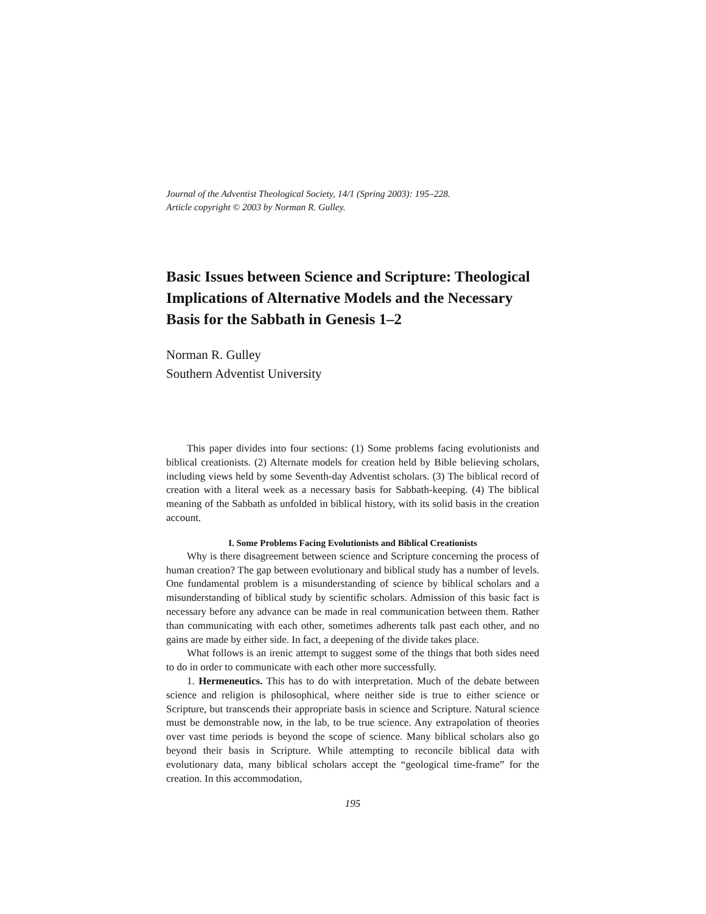Journal of the Adventist Theological Society, 14/1 (Spring 2003): 195–228.
Article copyright © 2003 by Norman R. Gulley.
Basic Issues between Science and Scripture: Theological Implications of Alternative Models and the Necessary Basis for the Sabbath in Genesis 1–2
Norman R. Gulley
Southern Adventist University
This paper divides into four sections: (1) Some problems facing evolutionists and biblical creationists. (2) Alternate models for creation held by Bible believing scholars, including views held by some Seventh-day Adventist scholars. (3) The biblical record of creation with a literal week as a necessary basis for Sabbath-keeping. (4) The biblical meaning of the Sabbath as unfolded in biblical history, with its solid basis in the creation account.
I. Some Problems Facing Evolutionists and Biblical Creationists
Why is there disagreement between science and Scripture concerning the process of human creation? The gap between evolutionary and biblical study has a number of levels. One fundamental problem is a misunderstanding of science by biblical scholars and a misunderstanding of biblical study by scientific scholars. Admission of this basic fact is necessary before any advance can be made in real communication between them. Rather than communicating with each other, sometimes adherents talk past each other, and no gains are made by either side. In fact, a deepening of the divide takes place.
What follows is an irenic attempt to suggest some of the things that both sides need to do in order to communicate with each other more successfully.
1. Hermeneutics. This has to do with interpretation. Much of the debate between science and religion is philosophical, where neither side is true to either science or Scripture, but transcends their appropriate basis in science and Scripture. Natural science must be demonstrable now, in the lab, to be true science. Any extrapolation of theories over vast time periods is beyond the scope of science. Many biblical scholars also go beyond their basis in Scripture. While attempting to reconcile biblical data with evolutionary data, many biblical scholars accept the “geological time-frame” for the creation. In this accommodation,
195